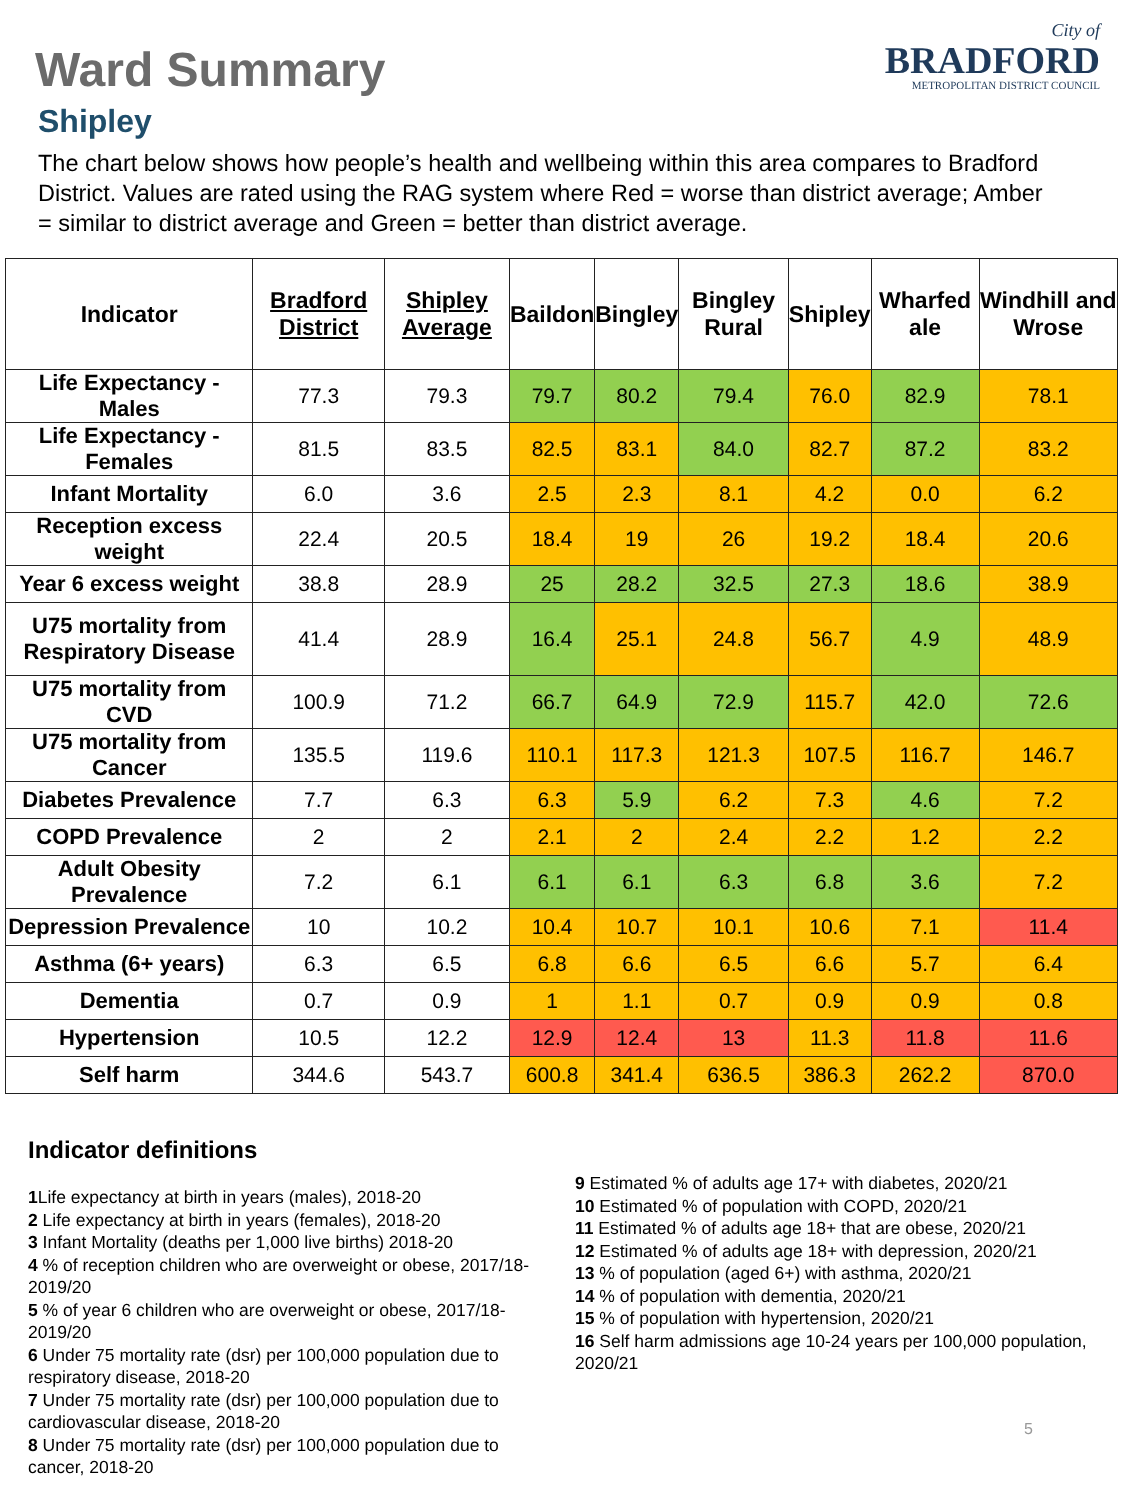Ward Summary
City of
BRADFORD
METROPOLITAN DISTRICT COUNCIL
Shipley
The chart below shows how people’s health and wellbeing within this area compares to Bradford District. Values are rated using the RAG system where Red = worse than district average; Amber = similar to district average and Green = better than district average.
| Indicator | Bradford District | Shipley Average | Baildon | Bingley | Bingley Rural | Shipley | Wharfed ale | Windhill and Wrose |
| --- | --- | --- | --- | --- | --- | --- | --- | --- |
| Life Expectancy - Males | 77.3 | 79.3 | 79.7 | 80.2 | 79.4 | 76.0 | 82.9 | 78.1 |
| Life Expectancy - Females | 81.5 | 83.5 | 82.5 | 83.1 | 84.0 | 82.7 | 87.2 | 83.2 |
| Infant Mortality | 6.0 | 3.6 | 2.5 | 2.3 | 8.1 | 4.2 | 0.0 | 6.2 |
| Reception excess weight | 22.4 | 20.5 | 18.4 | 19 | 26 | 19.2 | 18.4 | 20.6 |
| Year 6 excess weight | 38.8 | 28.9 | 25 | 28.2 | 32.5 | 27.3 | 18.6 | 38.9 |
| U75 mortality from Respiratory Disease | 41.4 | 28.9 | 16.4 | 25.1 | 24.8 | 56.7 | 4.9 | 48.9 |
| U75 mortality from CVD | 100.9 | 71.2 | 66.7 | 64.9 | 72.9 | 115.7 | 42.0 | 72.6 |
| U75 mortality from Cancer | 135.5 | 119.6 | 110.1 | 117.3 | 121.3 | 107.5 | 116.7 | 146.7 |
| Diabetes Prevalence | 7.7 | 6.3 | 6.3 | 5.9 | 6.2 | 7.3 | 4.6 | 7.2 |
| COPD Prevalence | 2 | 2 | 2.1 | 2 | 2.4 | 2.2 | 1.2 | 2.2 |
| Adult Obesity Prevalence | 7.2 | 6.1 | 6.1 | 6.1 | 6.3 | 6.8 | 3.6 | 7.2 |
| Depression Prevalence | 10 | 10.2 | 10.4 | 10.7 | 10.1 | 10.6 | 7.1 | 11.4 |
| Asthma (6+ years) | 6.3 | 6.5 | 6.8 | 6.6 | 6.5 | 6.6 | 5.7 | 6.4 |
| Dementia | 0.7 | 0.9 | 1 | 1.1 | 0.7 | 0.9 | 0.9 | 0.8 |
| Hypertension | 10.5 | 12.2 | 12.9 | 12.4 | 13 | 11.3 | 11.8 | 11.6 |
| Self harm | 344.6 | 543.7 | 600.8 | 341.4 | 636.5 | 386.3 | 262.2 | 870.0 |
Indicator definitions
1 Life expectancy at birth in years (males), 2018-20
2 Life expectancy at birth in years (females), 2018-20
3 Infant Mortality (deaths per 1,000 live births) 2018-20
4 % of reception children who are overweight or obese, 2017/18-2019/20
5 % of year 6 children who are overweight or obese, 2017/18-2019/20
6 Under 75 mortality rate (dsr) per 100,000 population due to respiratory disease, 2018-20
7 Under 75 mortality rate (dsr) per 100,000 population due to cardiovascular disease, 2018-20
8 Under 75 mortality rate (dsr) per 100,000 population due to cancer, 2018-20
9 Estimated % of adults age 17+ with diabetes, 2020/21
10 Estimated % of population with COPD, 2020/21
11 Estimated % of adults age 18+ that are obese, 2020/21
12 Estimated % of adults age 18+ with depression, 2020/21
13 % of population (aged 6+) with asthma, 2020/21
14 % of population with dementia, 2020/21
15 % of population with hypertension, 2020/21
16 Self harm admissions age 10-24 years per 100,000 population, 2020/21
5